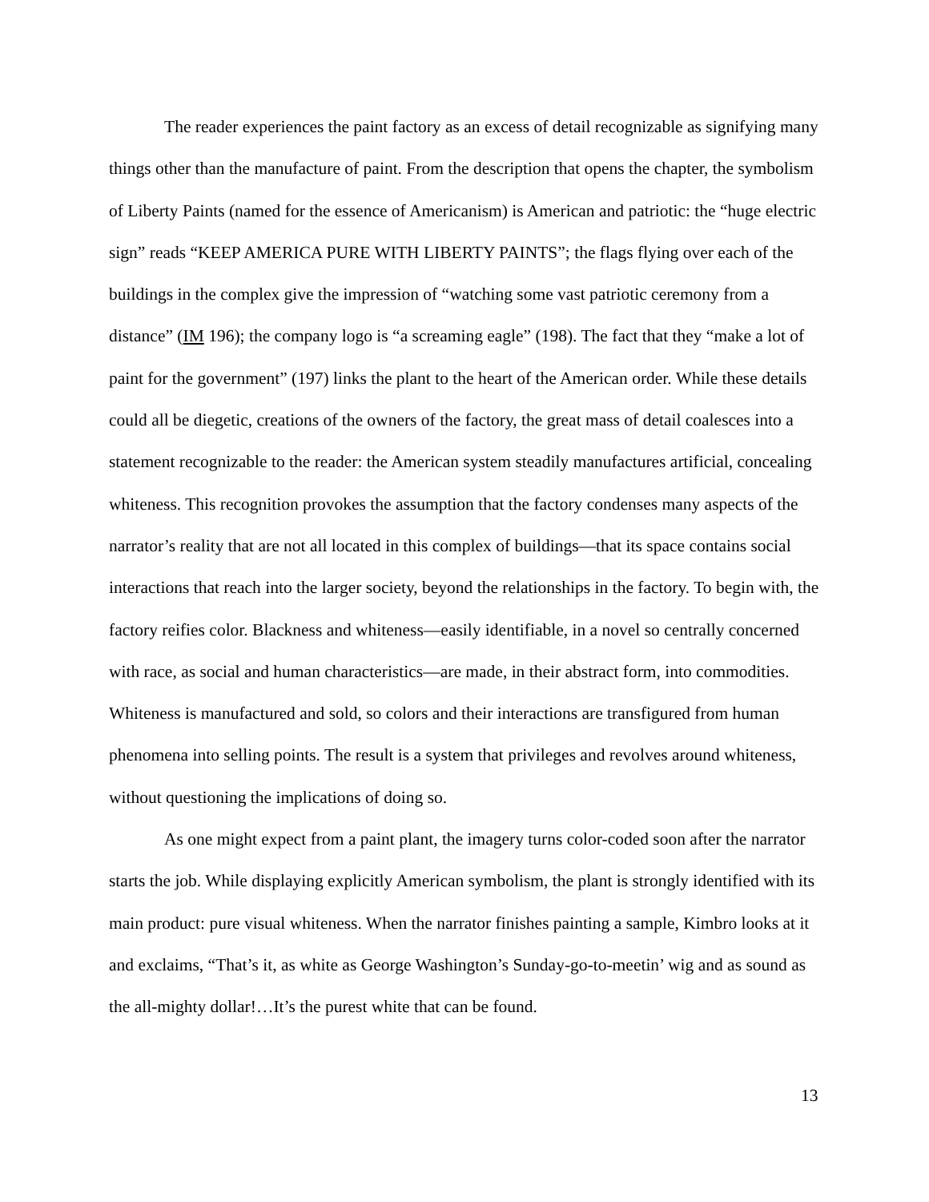The reader experiences the paint factory as an excess of detail recognizable as signifying many things other than the manufacture of paint. From the description that opens the chapter, the symbolism of Liberty Paints (named for the essence of Americanism) is American and patriotic: the “huge electric sign” reads “KEEP AMERICA PURE WITH LIBERTY PAINTS”; the flags flying over each of the buildings in the complex give the impression of “watching some vast patriotic ceremony from a distance” (IM 196); the company logo is “a screaming eagle” (198). The fact that they “make a lot of paint for the government” (197) links the plant to the heart of the American order. While these details could all be diegetic, creations of the owners of the factory, the great mass of detail coalesces into a statement recognizable to the reader: the American system steadily manufactures artificial, concealing whiteness. This recognition provokes the assumption that the factory condenses many aspects of the narrator’s reality that are not all located in this complex of buildings—that its space contains social interactions that reach into the larger society, beyond the relationships in the factory. To begin with, the factory reifies color. Blackness and whiteness—easily identifiable, in a novel so centrally concerned with race, as social and human characteristics—are made, in their abstract form, into commodities. Whiteness is manufactured and sold, so colors and their interactions are transfigured from human phenomena into selling points. The result is a system that privileges and revolves around whiteness, without questioning the implications of doing so.
As one might expect from a paint plant, the imagery turns color-coded soon after the narrator starts the job. While displaying explicitly American symbolism, the plant is strongly identified with its main product: pure visual whiteness. When the narrator finishes painting a sample, Kimbro looks at it and exclaims, “That’s it, as white as George Washington’s Sunday-go-to-meetin’ wig and as sound as the all-mighty dollar!…It’s the purest white that can be found.
13